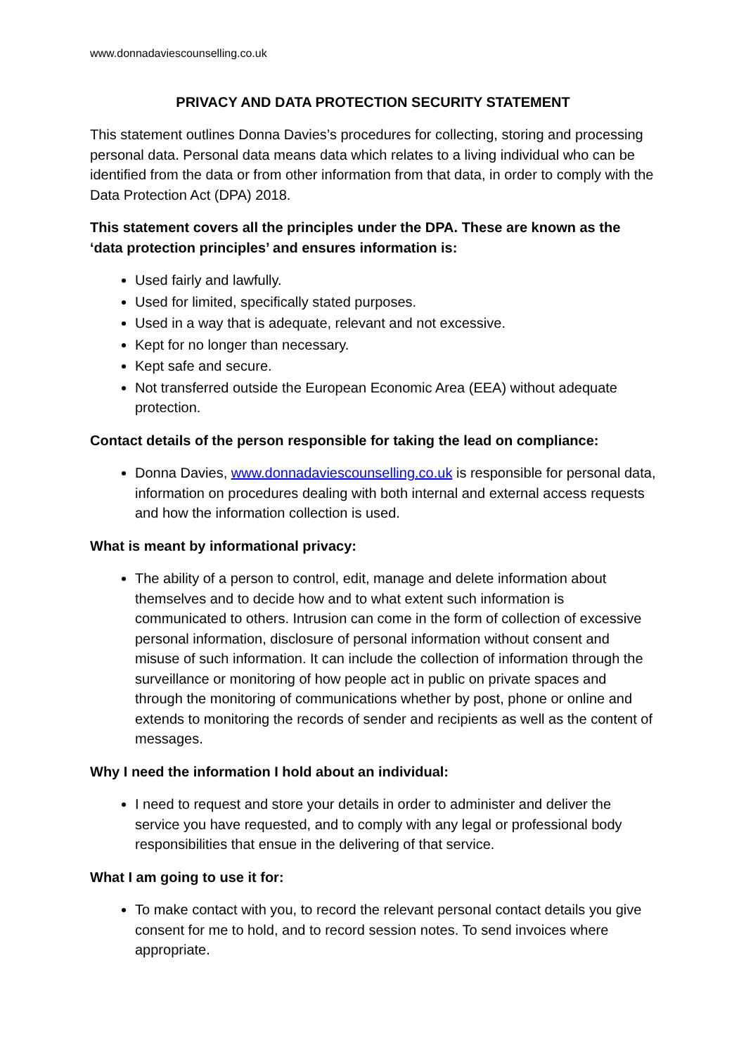www.donnadaviescounselling.co.uk
PRIVACY AND DATA PROTECTION SECURITY STATEMENT
This statement outlines Donna Davies’s procedures for collecting, storing and processing personal data. Personal data means data which relates to a living individual who can be identified from the data or from other information from that data, in order to comply with the Data Protection Act (DPA) 2018.
This statement covers all the principles under the DPA. These are known as the ‘data protection principles’ and ensures information is:
Used fairly and lawfully.
Used for limited, specifically stated purposes.
Used in a way that is adequate, relevant and not excessive.
Kept for no longer than necessary.
Kept safe and secure.
Not transferred outside the European Economic Area (EEA) without adequate protection.
Contact details of the person responsible for taking the lead on compliance:
Donna Davies, www.donnadaviescounselling.co.uk is responsible for personal data, information on procedures dealing with both internal and external access requests and how the information collection is used.
What is meant by informational privacy:
The ability of a person to control, edit, manage and delete information about themselves and to decide how and to what extent such information is communicated to others. Intrusion can come in the form of collection of excessive personal information, disclosure of personal information without consent and misuse of such information. It can include the collection of information through the surveillance or monitoring of how people act in public on private spaces and through the monitoring of communications whether by post, phone or online and extends to monitoring the records of sender and recipients as well as the content of messages.
Why I need the information I hold about an individual:
I need to request and store your details in order to administer and deliver the service you have requested, and to comply with any legal or professional body responsibilities that ensue in the delivering of that service.
What I am going to use it for:
To make contact with you, to record the relevant personal contact details you give consent for me to hold, and to record session notes. To send invoices where appropriate.